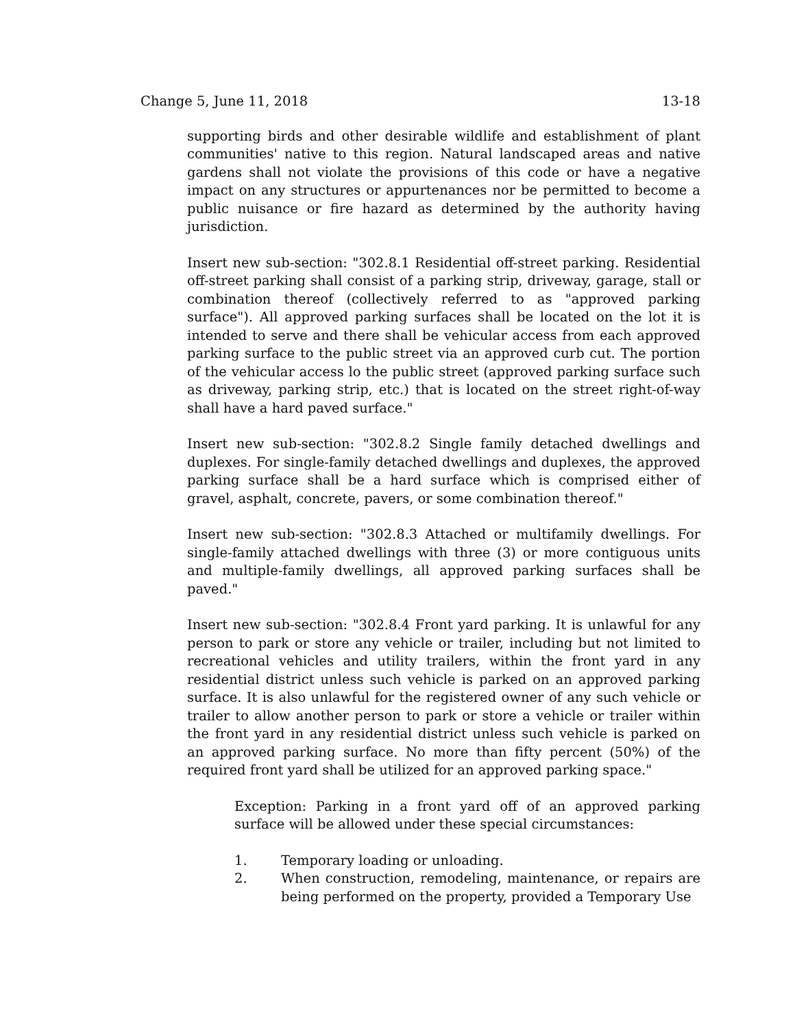Change 5, June 11, 2018 13-18
supporting birds and other desirable wildlife and establishment of plant communities' native to this region. Natural landscaped areas and native gardens shall not violate the provisions of this code or have a negative impact on any structures or appurtenances nor be permitted to become a public nuisance or fire hazard as determined by the authority having jurisdiction.
Insert new sub-section: "302.8.1 Residential off-street parking. Residential off-street parking shall consist of a parking strip, driveway, garage, stall or combination thereof (collectively referred to as "approved parking surface"). All approved parking surfaces shall be located on the lot it is intended to serve and there shall be vehicular access from each approved parking surface to the public street via an approved curb cut. The portion of the vehicular access lo the public street (approved parking surface such as driveway, parking strip, etc.) that is located on the street right-of-way shall have a hard paved surface."
Insert new sub-section: "302.8.2 Single family detached dwellings and duplexes. For single-family detached dwellings and duplexes, the approved parking surface shall be a hard surface which is comprised either of gravel, asphalt, concrete, pavers, or some combination thereof."
Insert new sub-section: "302.8.3 Attached or multifamily dwellings. For single-family attached dwellings with three (3) or more contiguous units and multiple-family dwellings, all approved parking surfaces shall be paved."
Insert new sub-section: "302.8.4 Front yard parking. It is unlawful for any person to park or store any vehicle or trailer, including but not limited to recreational vehicles and utility trailers, within the front yard in any residential district unless such vehicle is parked on an approved parking surface. It is also unlawful for the registered owner of any such vehicle or trailer to allow another person to park or store a vehicle or trailer within the front yard in any residential district unless such vehicle is parked on an approved parking surface. No more than fifty percent (50%) of the required front yard shall be utilized for an approved parking space."
Exception: Parking in a front yard off of an approved parking surface will be allowed under these special circumstances:
1. Temporary loading or unloading.
2. When construction, remodeling, maintenance, or repairs are being performed on the property, provided a Temporary Use